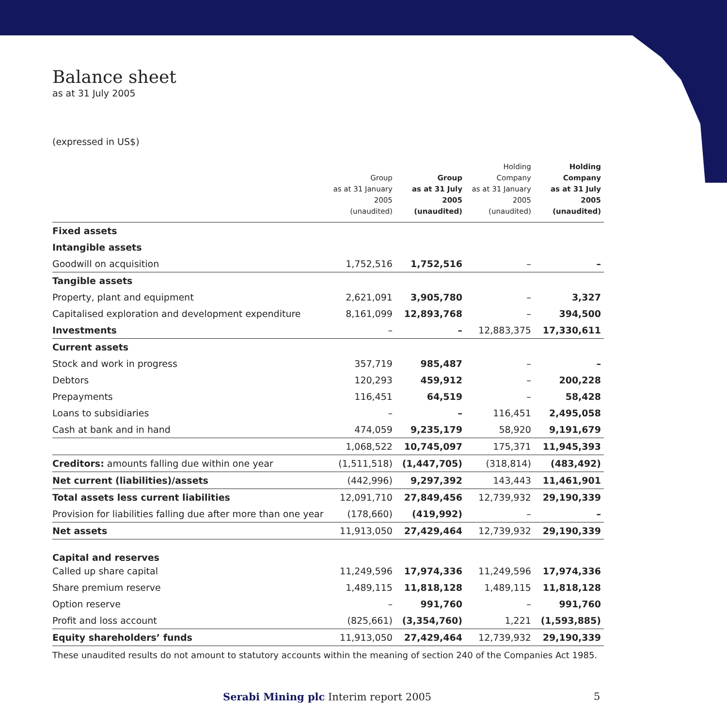Balance sheet
as at 31 July 2005
(expressed in US$)
| | Group as at 31 January 2005 (unaudited) | Group as at 31 July 2005 (unaudited) | Holding Company as at 31 January 2005 (unaudited) | Holding Company as at 31 July 2005 (unaudited) |
| --- | --- | --- | --- | --- |
| Fixed assets | | | | |
| Intangible assets | | | | |
| Goodwill on acquisition | 1,752,516 | 1,752,516 | – | – |
| Tangible assets | | | | |
| Property, plant and equipment | 2,621,091 | 3,905,780 | – | 3,327 |
| Capitalised exploration and development expenditure | 8,161,099 | 12,893,768 | – | 394,500 |
| Investments | – | – | 12,883,375 | 17,330,611 |
| Current assets | | | | |
| Stock and work in progress | 357,719 | 985,487 | – | – |
| Debtors | 120,293 | 459,912 | – | 200,228 |
| Prepayments | 116,451 | 64,519 | – | 58,428 |
| Loans to subsidiaries | – | – | 116,451 | 2,495,058 |
| Cash at bank and in hand | 474,059 | 9,235,179 | 58,920 | 9,191,679 |
| | 1,068,522 | 10,745,097 | 175,371 | 11,945,393 |
| Creditors: amounts falling due within one year | (1,511,518) | (1,447,705) | (318,814) | (483,492) |
| Net current (liabilities)/assets | (442,996) | 9,297,392 | 143,443 | 11,461,901 |
| Total assets less current liabilities | 12,091,710 | 27,849,456 | 12,739,932 | 29,190,339 |
| Provision for liabilities falling due after more than one year | (178,660) | (419,992) | – | – |
| Net assets | 11,913,050 | 27,429,464 | 12,739,932 | 29,190,339 |
| Capital and reserves | | | | |
| Called up share capital | 11,249,596 | 17,974,336 | 11,249,596 | 17,974,336 |
| Share premium reserve | 1,489,115 | 11,818,128 | 1,489,115 | 11,818,128 |
| Option reserve | – | 991,760 | – | 991,760 |
| Profit and loss account | (825,661) | (3,354,760) | 1,221 | (1,593,885) |
| Equity shareholders’ funds | 11,913,050 | 27,429,464 | 12,739,932 | 29,190,339 |
These unaudited results do not amount to statutory accounts within the meaning of section 240 of the Companies Act 1985.
Serabi Mining plc Interim report 2005
5